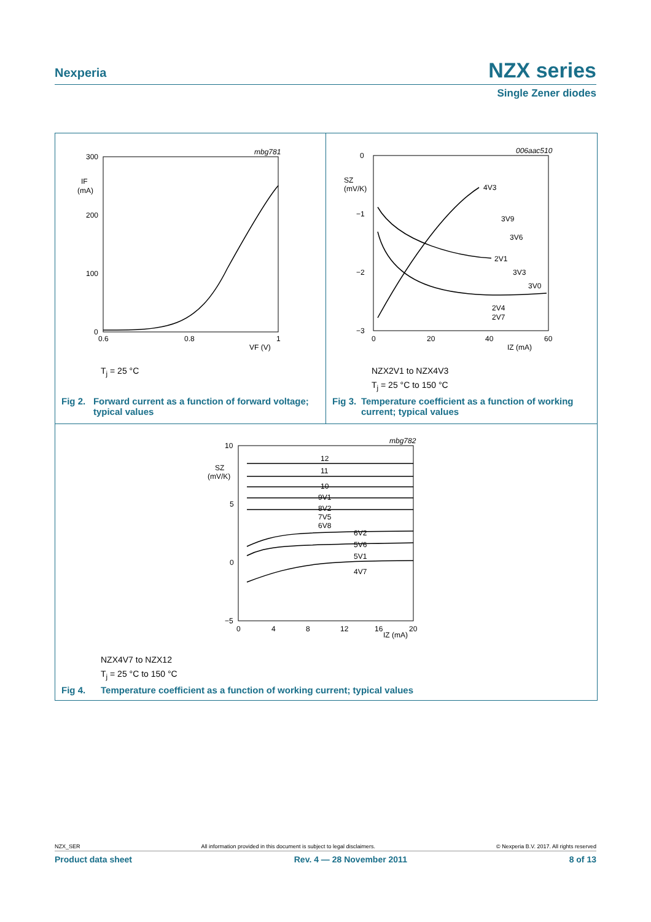Nexperia NZX series
Single Zener diodes
300
200
100
0
IF
(mA)
0.6
0.8
1
VF (V)
mbg781
T<sub>j</sub> = 25 °C
Fig 2. Forward current as a function of forward voltage; typical values
0
−1
−2
−3
SZ
(mV/K)
0
20
40
60
IZ (mA)
006aac510
4V3
3V9
3V6
2V1
3V3
3V0
2V4
2V7
NZX2V1 to NZX4V3
T<sub>j</sub> = 25 °C to 150 °C
Fig 3. Temperature coefficient as a function of working current; typical values
10
5
0
−5
SZ
(mV/K)
0
4
8
12
16
20
IZ (mA)
mbg782
12
11
10
9V1
8V2
7V5
6V8
6V2
5V6
5V1
4V7
NZX4V7 to NZX12
T<sub>j</sub> = 25 °C to 150 °C
Fig 4. Temperature coefficient as a function of working current; typical values
NZX_SER All information provided in this document is subject to legal disclaimers. © Nexperia B.V. 2017. All rights reserved
Product data sheet Rev. 4 — 28 November 2011 8 of 13